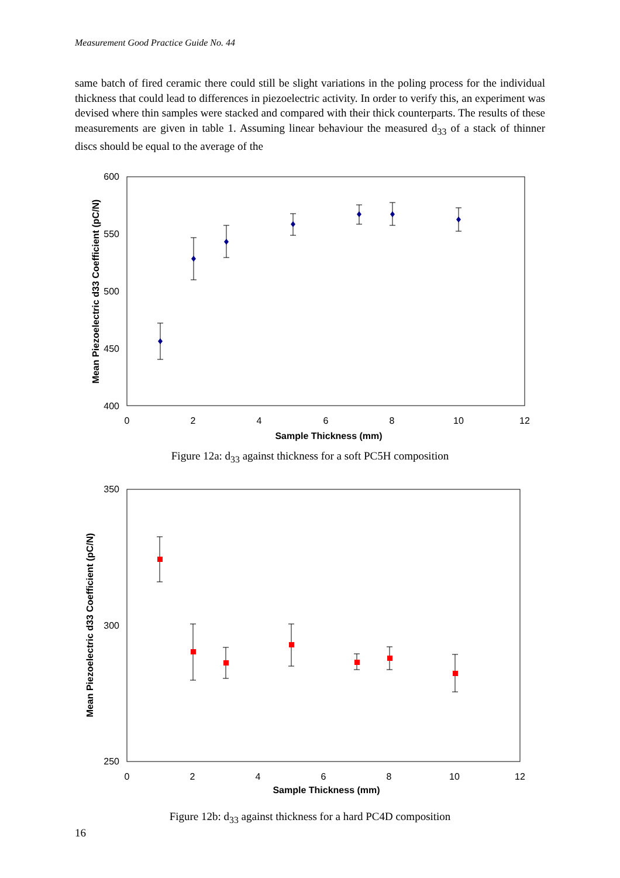Measurement Good Practice Guide No. 44
same batch of fired ceramic there could still be slight variations in the poling process for the individual thickness that could lead to differences in piezoelectric activity. In order to verify this, an experiment was devised where thin samples were stacked and compared with their thick counterparts. The results of these measurements are given in table 1. Assuming linear behaviour the measured d<sub>33</sub> of a stack of thinner discs should be equal to the average of the
600
550
500
450
400
0
2
4
6
8
10
12
Sample Thickness (mm)
Mean Piezoelectric d33 Coefficient (pC/N)
Figure 12a: d<sub>33</sub> against thickness for a soft PC5H composition
350
300
250
0
2
4
6
8
10
12
Sample Thickness (mm)
Mean Piezoelectric d33 Coefficient (pC/N)
Figure 12b: d<sub>33</sub> against thickness for a hard PC4D composition
16